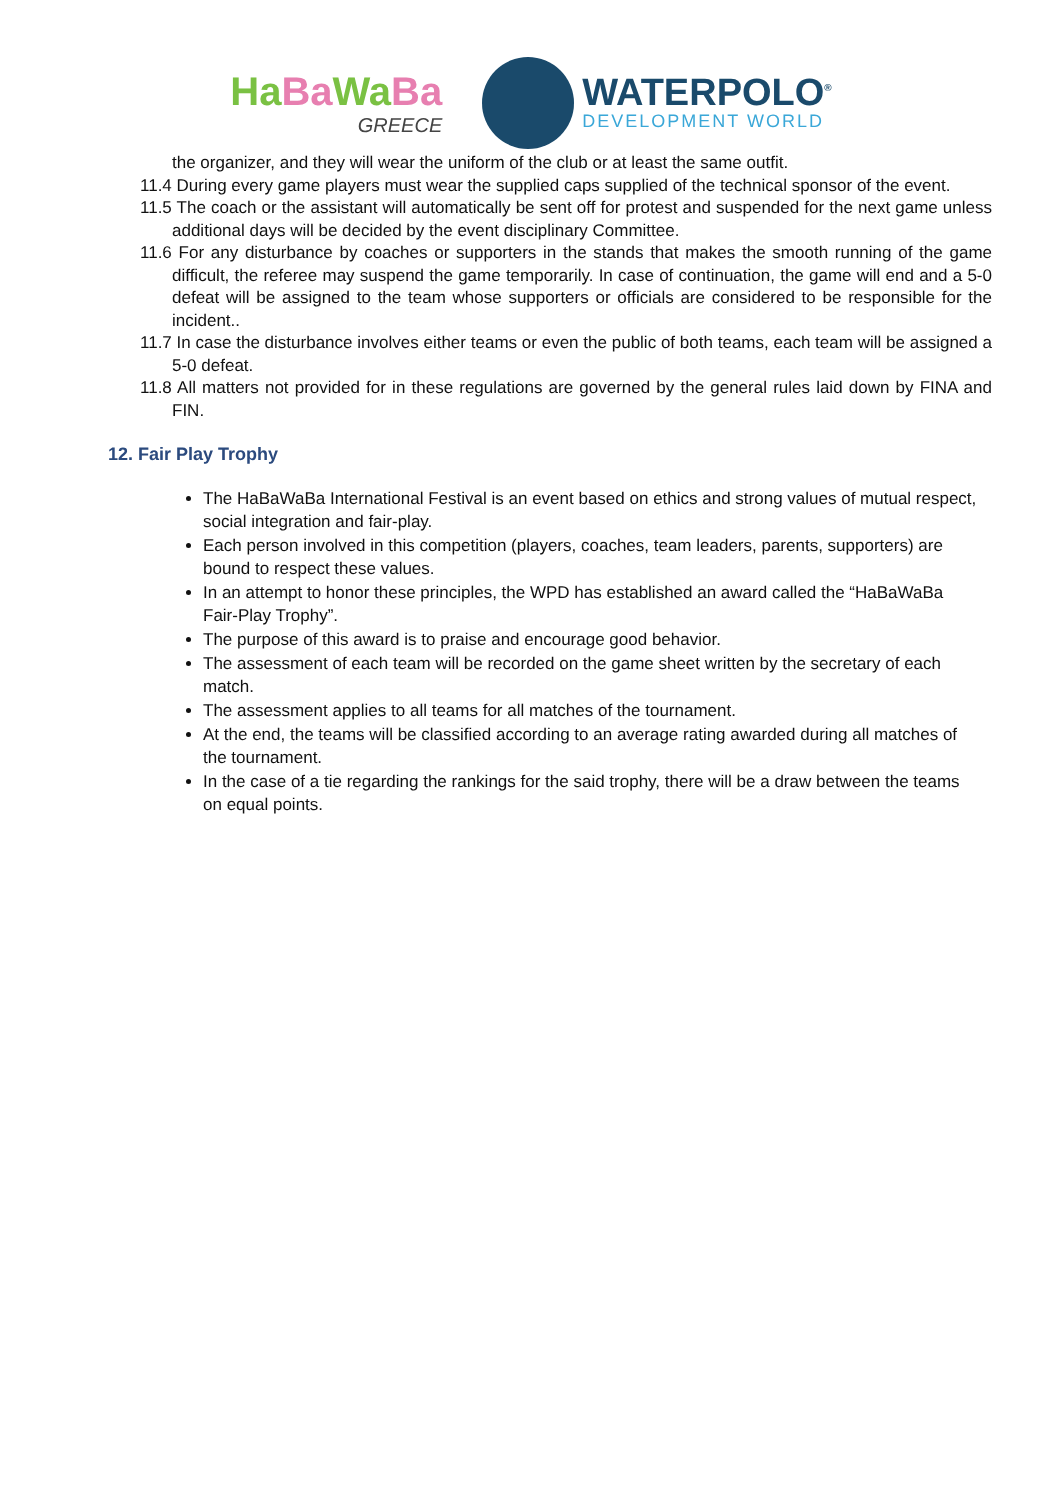HaBa WaBa
GREECE
WATERPOLO<sup>®</sup>
DEVELOPMENT WORLD
the organizer, and they will wear the uniform of the club or at least the same outfit.
11.4 During every game players must wear the supplied caps supplied of the technical sponsor of the event.
11.5 The coach or the assistant will automatically be sent off for protest and suspended for the next game unless additional days will be decided by the event disciplinary Committee.
11.6 For any disturbance by coaches or supporters in the stands that makes the smooth running of the game difficult, the referee may suspend the game temporarily. In case of continuation, the game will end and a 5-0 defeat will be assigned to the team whose supporters or officials are considered to be responsible for the incident..
11.7 In case the disturbance involves either teams or even the public of both teams, each team will be assigned a 5-0 defeat.
11.8 All matters not provided for in these regulations are governed by the general rules laid down by FINA and FIN.
12. Fair Play Trophy
The HaBaWaBa International Festival is an event based on ethics and strong values of mutual respect, social integration and fair-play.
Each person involved in this competition (players, coaches, team leaders, parents, supporters) are bound to respect these values.
In an attempt to honor these principles, the WPD has established an award called the “HaBaWaBa Fair-Play Trophy”.
The purpose of this award is to praise and encourage good behavior.
The assessment of each team will be recorded on the game sheet written by the secretary of each match.
The assessment applies to all teams for all matches of the tournament.
At the end, the teams will be classified according to an average rating awarded during all matches of the tournament.
In the case of a tie regarding the rankings for the said trophy, there will be a draw between the teams on equal points.